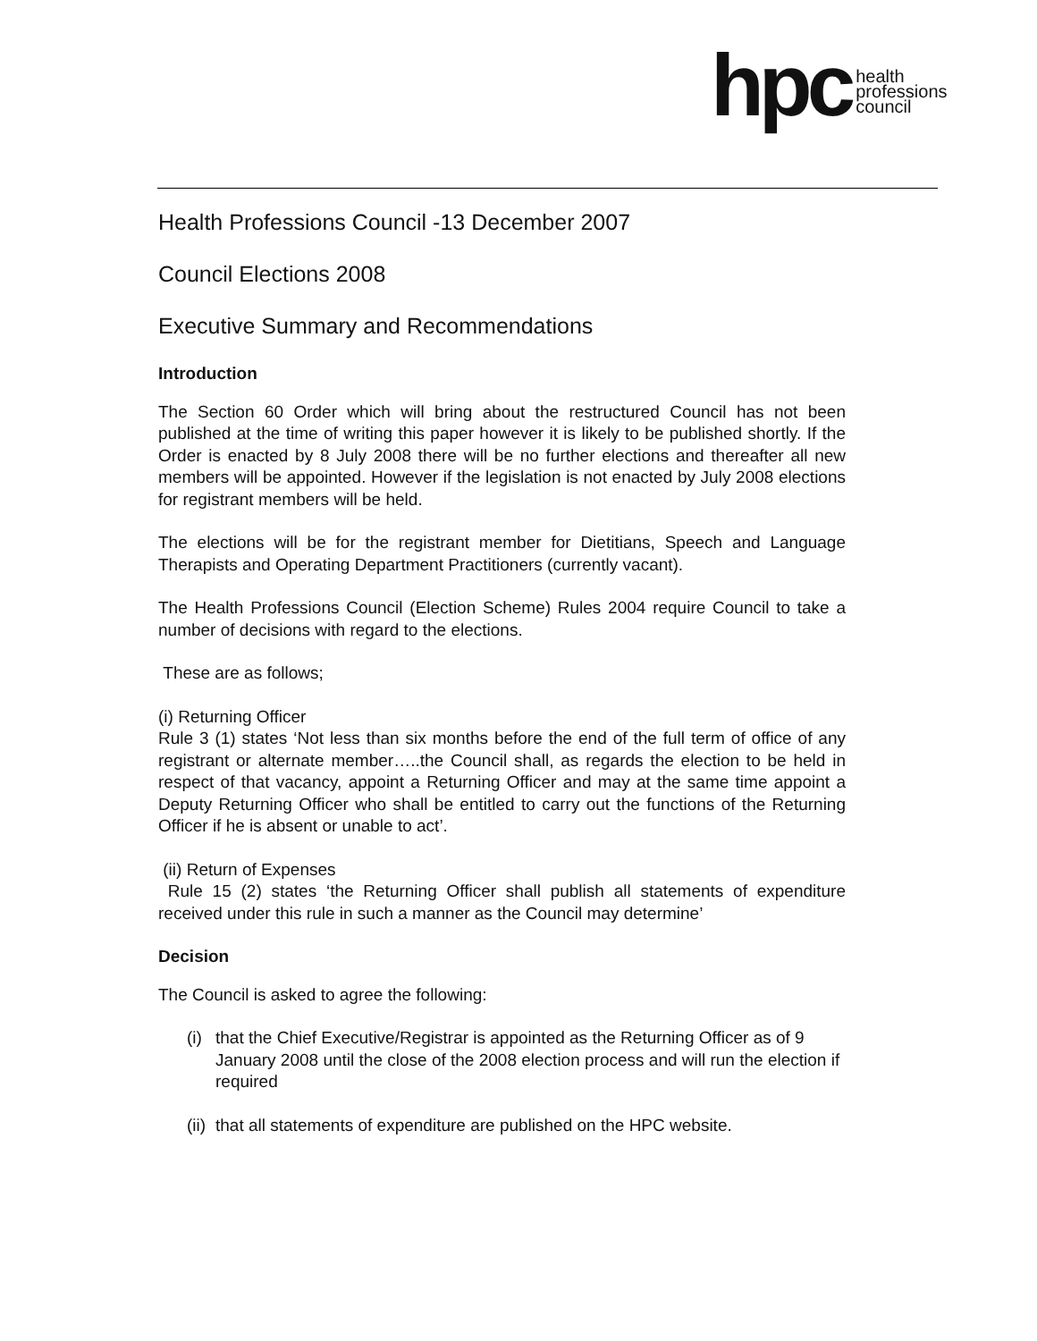hpc
health
professions
council
Health Professions Council -13 December 2007
Council Elections 2008
Executive Summary and Recommendations
Introduction
The Section 60 Order which will bring about the restructured Council has not been published at the time of writing this paper however it is likely to be published shortly. If the Order is enacted by 8 July 2008 there will be no further elections and thereafter all new members will be appointed. However if the legislation is not enacted by July 2008 elections for registrant members will be held.
The elections will be for the registrant member for Dietitians, Speech and Language Therapists and Operating Department Practitioners (currently vacant).
The Health Professions Council (Election Scheme) Rules 2004 require Council to take a number of decisions with regard to the elections.
These are as follows;
(i) Returning Officer
Rule 3 (1) states ‘Not less than six months before the end of the full term of office of any registrant or alternate member…..the Council shall, as regards the election to be held in respect of that vacancy, appoint a Returning Officer and may at the same time appoint a Deputy Returning Officer who shall be entitled to carry out the functions of the Returning Officer if he is absent or unable to act’.
(ii) Return of Expenses
Rule 15 (2) states ‘the Returning Officer shall publish all statements of expenditure received under this rule in such a manner as the Council may determine’
Decision
The Council is asked to agree the following:
(i) that the Chief Executive/Registrar is appointed as the Returning Officer as of 9 January 2008 until the close of the 2008 election process and will run the election if required
(ii) that all statements of expenditure are published on the HPC website.